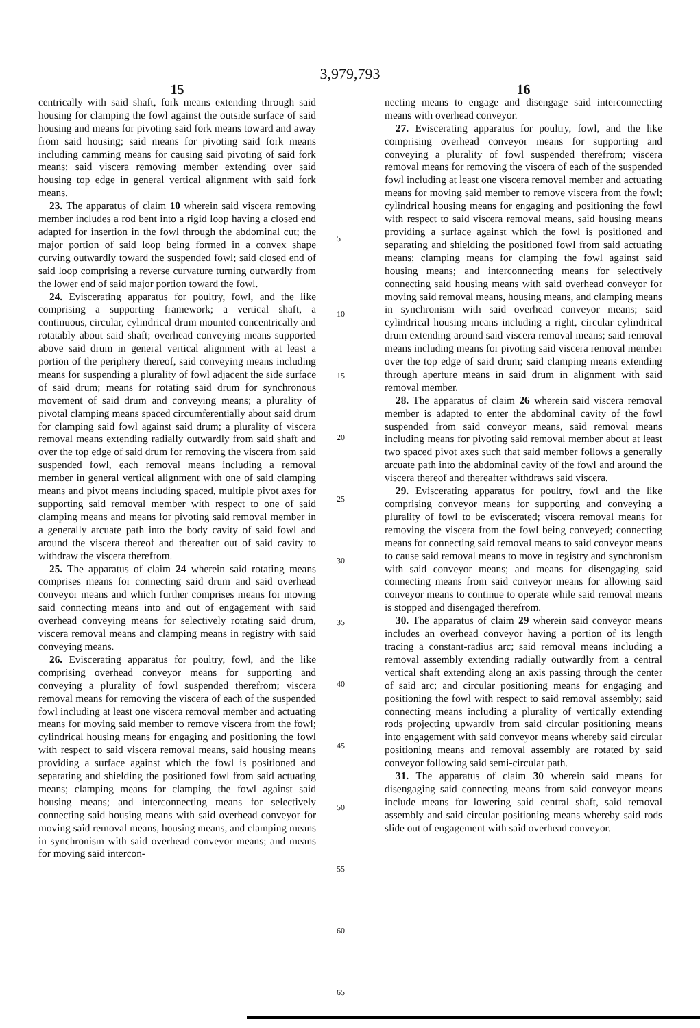3,979,793
15
centrically with said shaft, fork means extending through said housing for clamping the fowl against the outside surface of said housing and means for pivoting said fork means toward and away from said housing; said means for pivoting said fork means including camming means for causing said pivoting of said fork means; said viscera removing member extending over said housing top edge in general vertical alignment with said fork means.
23. The apparatus of claim 10 wherein said viscera removing member includes a rod bent into a rigid loop having a closed end adapted for insertion in the fowl through the abdominal cut; the major portion of said loop being formed in a convex shape curving outwardly toward the suspended fowl; said closed end of said loop comprising a reverse curvature turning outwardly from the lower end of said major portion toward the fowl.
24. Eviscerating apparatus for poultry, fowl, and the like comprising a supporting framework; a vertical shaft, a continuous, circular, cylindrical drum mounted concentrically and rotatably about said shaft; overhead conveying means supported above said drum in general vertical alignment with at least a portion of the periphery thereof, said conveying means including means for suspending a plurality of fowl adjacent the side surface of said drum; means for rotating said drum for synchronous movement of said drum and conveying means; a plurality of pivotal clamping means spaced circumferentially about said drum for clamping said fowl against said drum; a plurality of viscera removal means extending radially outwardly from said shaft and over the top edge of said drum for removing the viscera from said suspended fowl, each removal means including a removal member in general vertical alignment with one of said clamping means and pivot means including spaced, multiple pivot axes for supporting said removal member with respect to one of said clamping means and means for pivoting said removal member in a generally arcuate path into the body cavity of said fowl and around the viscera thereof and thereafter out of said cavity to withdraw the viscera therefrom.
25. The apparatus of claim 24 wherein said rotating means comprises means for connecting said drum and said overhead conveyor means and which further comprises means for moving said connecting means into and out of engagement with said overhead conveying means for selectively rotating said drum, viscera removal means and clamping means in registry with said conveying means.
26. Eviscerating apparatus for poultry, fowl, and the like comprising overhead conveyor means for supporting and conveying a plurality of fowl suspended therefrom; viscera removal means for removing the viscera of each of the suspended fowl including at least one viscera removal member and actuating means for moving said member to remove viscera from the fowl; cylindrical housing means for engaging and positioning the fowl with respect to said viscera removal means, said housing means providing a surface against which the fowl is positioned and separating and shielding the positioned fowl from said actuating means; clamping means for clamping the fowl against said housing means; and interconnecting means for selectively connecting said housing means with said overhead conveyor for moving said removal means, housing means, and clamping means in synchronism with said overhead conveyor means; and means for moving said intercon-
5
10
15
20
25
30
35
40
45
50
55
60
65
16
necting means to engage and disengage said interconnecting means with overhead conveyor.
27. Eviscerating apparatus for poultry, fowl, and the like comprising overhead conveyor means for supporting and conveying a plurality of fowl suspended therefrom; viscera removal means for removing the viscera of each of the suspended fowl including at least one viscera removal member and actuating means for moving said member to remove viscera from the fowl; cylindrical housing means for engaging and positioning the fowl with respect to said viscera removal means, said housing means providing a surface against which the fowl is positioned and separating and shielding the positioned fowl from said actuating means; clamping means for clamping the fowl against said housing means; and interconnecting means for selectively connecting said housing means with said overhead conveyor for moving said removal means, housing means, and clamping means in synchronism with said overhead conveyor means; said cylindrical housing means including a right, circular cylindrical drum extending around said viscera removal means; said removal means including means for pivoting said viscera removal member over the top edge of said drum; said clamping means extending through aperture means in said drum in alignment with said removal member.
28. The apparatus of claim 26 wherein said viscera removal member is adapted to enter the abdominal cavity of the fowl suspended from said conveyor means, said removal means including means for pivoting said removal member about at least two spaced pivot axes such that said member follows a generally arcuate path into the abdominal cavity of the fowl and around the viscera thereof and thereafter withdraws said viscera.
29. Eviscerating apparatus for poultry, fowl and the like comprising conveyor means for supporting and conveying a plurality of fowl to be eviscerated; viscera removal means for removing the viscera from the fowl being conveyed; connecting means for connecting said removal means to said conveyor means to cause said removal means to move in registry and synchronism with said conveyor means; and means for disengaging said connecting means from said conveyor means for allowing said conveyor means to continue to operate while said removal means is stopped and disengaged therefrom.
30. The apparatus of claim 29 wherein said conveyor means includes an overhead conveyor having a portion of its length tracing a constant-radius arc; said removal means including a removal assembly extending radially outwardly from a central vertical shaft extending along an axis passing through the center of said arc; and circular positioning means for engaging and positioning the fowl with respect to said removal assembly; said connecting means including a plurality of vertically extending rods projecting upwardly from said circular positioning means into engagement with said conveyor means whereby said circular positioning means and removal assembly are rotated by said conveyor following said semi-circular path.
31. The apparatus of claim 30 wherein said means for disengaging said connecting means from said conveyor means include means for lowering said central shaft, said removal assembly and said circular positioning means whereby said rods slide out of engagement with said overhead conveyor.